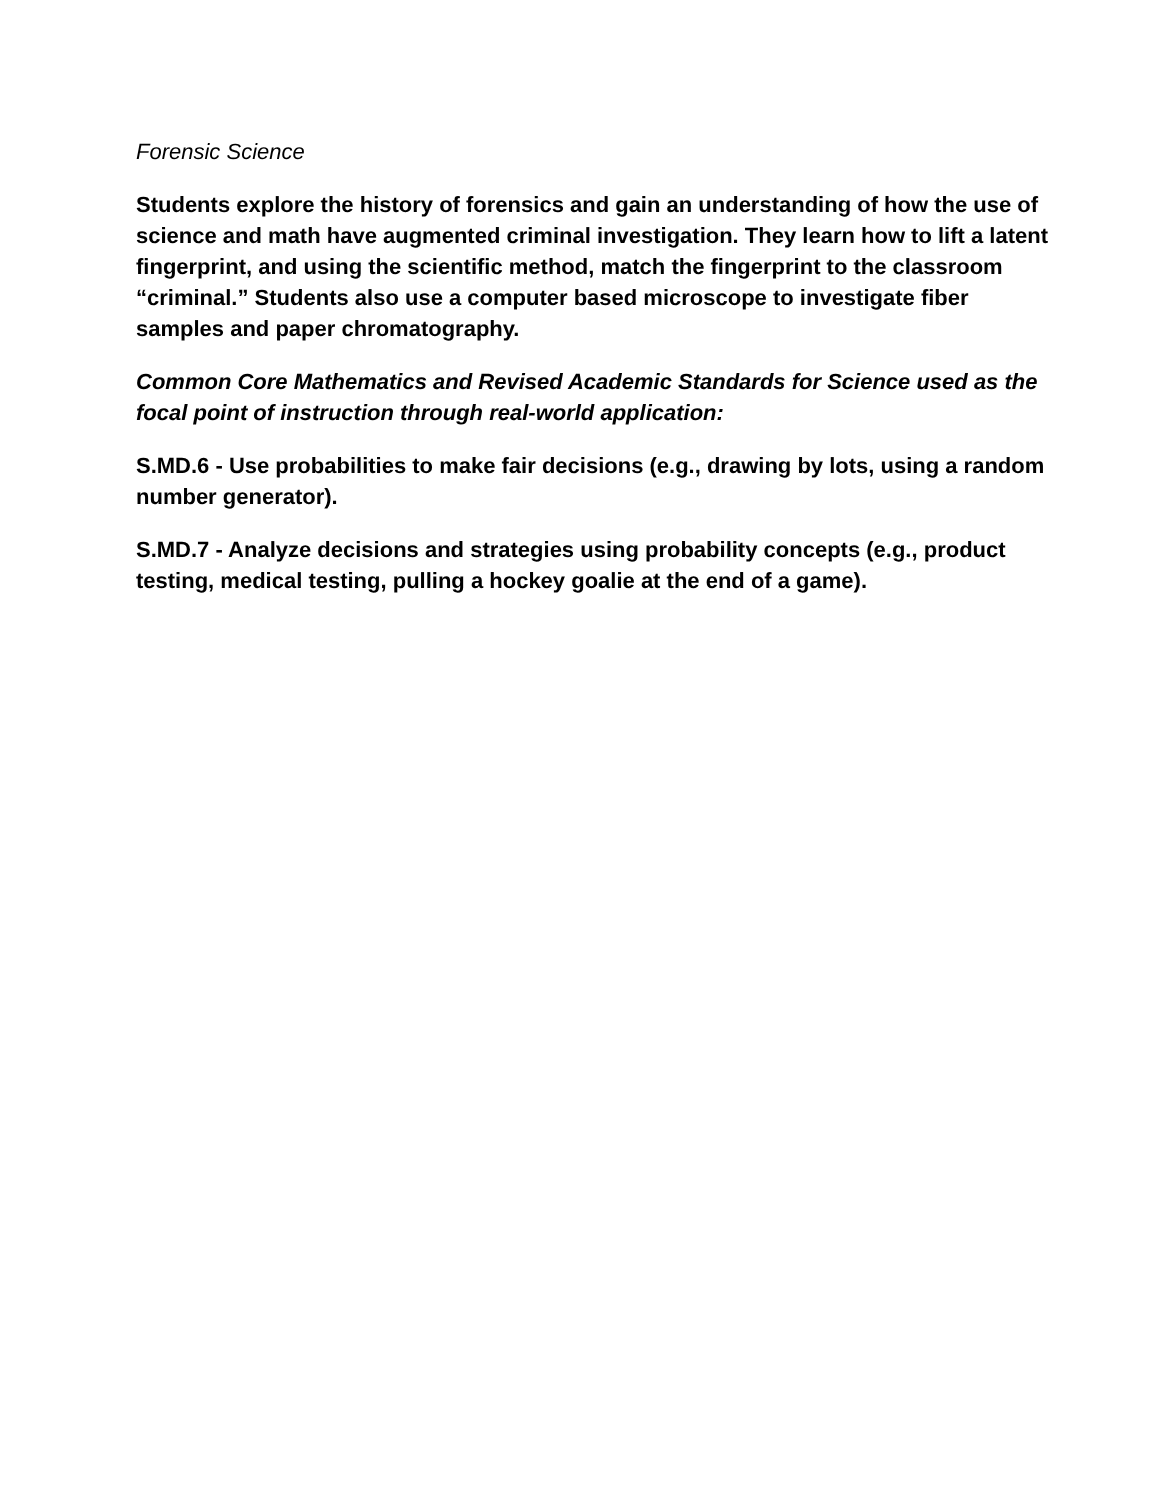Forensic Science
Students explore the history of forensics and gain an understanding of how the use of science and math have augmented criminal investigation. They learn how to lift a latent fingerprint, and using the scientific method, match the fingerprint to the classroom “criminal.” Students also use a computer based microscope to investigate fiber samples and paper chromatography.
Common Core Mathematics and Revised Academic Standards for Science used as the focal point of instruction through real-world application:
S.MD.6 - Use probabilities to make fair decisions (e.g., drawing by lots, using a random number generator).
S.MD.7 - Analyze decisions and strategies using probability concepts (e.g., product testing, medical testing, pulling a hockey goalie at the end of a game).